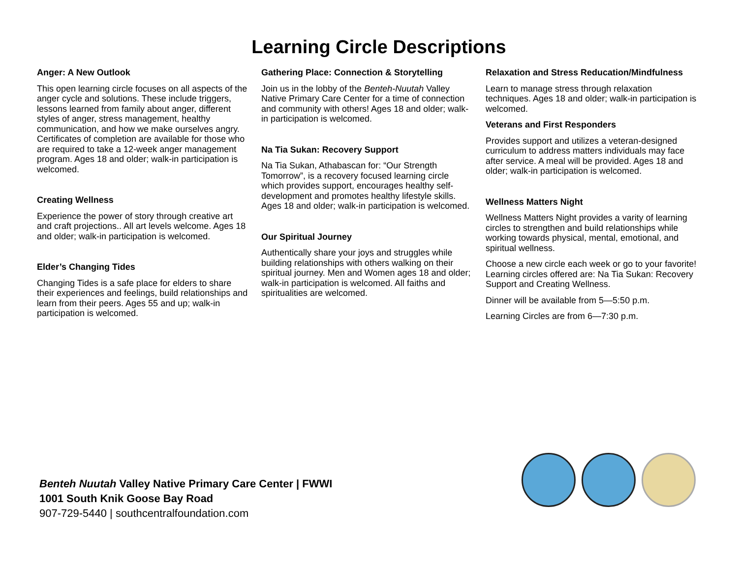Learning Circle Descriptions
Anger: A New Outlook
This open learning circle focuses on all aspects of the anger cycle and solutions. These include triggers, lessons learned from family about anger, different styles of anger, stress management, healthy communication, and how we make ourselves angry. Certificates of completion are available for those who are required to take a 12-week anger management program. Ages 18 and older; walk-in participation is welcomed.
Creating Wellness
Experience the power of story through creative art and craft projections.. All art levels welcome. Ages 18 and older; walk-in participation is welcomed.
Elder’s Changing Tides
Changing Tides is a safe place for elders to share their experiences and feelings, build relationships and learn from their peers. Ages 55 and up; walk-in participation is welcomed.
Gathering Place: Connection & Storytelling
Join us in the lobby of the Benteh-Nuutah Valley Native Primary Care Center for a time of connection and community with others! Ages 18 and older; walk-in participation is welcomed.
Na Tia Sukan: Recovery Support
Na Tia Sukan, Athabascan for: “Our Strength Tomorrow”, is a recovery focused learning circle which provides support, encourages healthy self-development and promotes healthy lifestyle skills. Ages 18 and older; walk-in participation is welcomed.
Our Spiritual Journey
Authentically share your joys and struggles while building relationships with others walking on their spiritual journey. Men and Women ages 18 and older; walk-in participation is welcomed. All faiths and spiritualities are welcomed.
Relaxation and Stress Reducation/Mindfulness
Learn to manage stress through relaxation techniques. Ages 18 and older; walk-in participation is welcomed.
Veterans and First Responders
Provides support and utilizes a veteran-designed curriculum to address matters individuals may face after service. A meal will be provided. Ages 18 and older; walk-in participation is welcomed.
Wellness Matters Night
Wellness Matters Night provides a varity of learning circles to strengthen and build relationships while working towards physical, mental, emotional, and spiritual wellness.
Choose a new circle each week or go to your favorite! Learning circles offered are: Na Tia Sukan: Recovery Support and Creating Wellness.
Dinner will be available from 5—5:50 p.m.
Learning Circles are from 6—7:30 p.m.
Benteh Nuutah Valley Native Primary Care Center | FWWI
1001 South Knik Goose Bay Road
907-729-5440 | southcentralfoundation.com